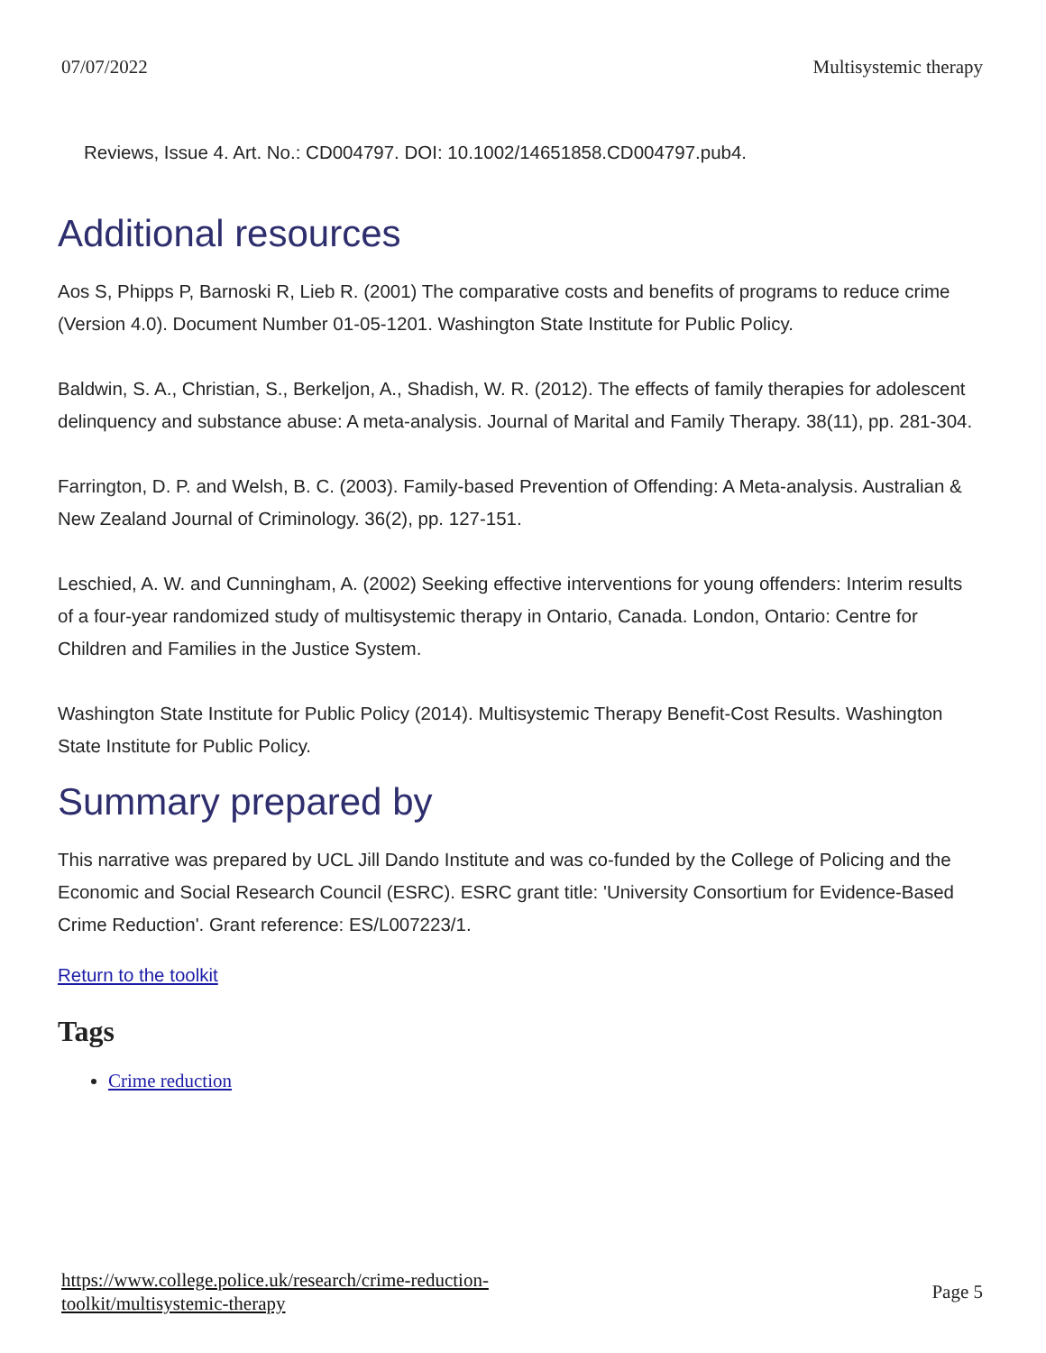07/07/2022 Multisystemic therapy
Reviews, Issue 4. Art. No.: CD004797. DOI: 10.1002/14651858.CD004797.pub4.
Additional resources
Aos S, Phipps P, Barnoski R, Lieb R. (2001) The comparative costs and benefits of programs to reduce crime (Version 4.0). Document Number 01-05-1201. Washington State Institute for Public Policy.
Baldwin, S. A., Christian, S., Berkeljon, A., Shadish, W. R. (2012). The effects of family therapies for adolescent delinquency and substance abuse: A meta-analysis. Journal of Marital and Family Therapy. 38(11), pp. 281-304.
Farrington, D. P. and Welsh, B. C. (2003). Family-based Prevention of Offending: A Meta-analysis. Australian & New Zealand Journal of Criminology. 36(2), pp. 127-151.
Leschied, A. W. and Cunningham, A. (2002) Seeking effective interventions for young offenders: Interim results of a four-year randomized study of multisystemic therapy in Ontario, Canada. London, Ontario: Centre for Children and Families in the Justice System.
Washington State Institute for Public Policy (2014). Multisystemic Therapy Benefit-Cost Results. Washington State Institute for Public Policy.
Summary prepared by
This narrative was prepared by UCL Jill Dando Institute and was co-funded by the College of Policing and the Economic and Social Research Council (ESRC). ESRC grant title: 'University Consortium for Evidence-Based Crime Reduction'. Grant reference: ES/L007223/1.
Return to the toolkit
Tags
Crime reduction
https://www.college.police.uk/research/crime-reduction-
toolkit/multisystemic-therapy Page 5